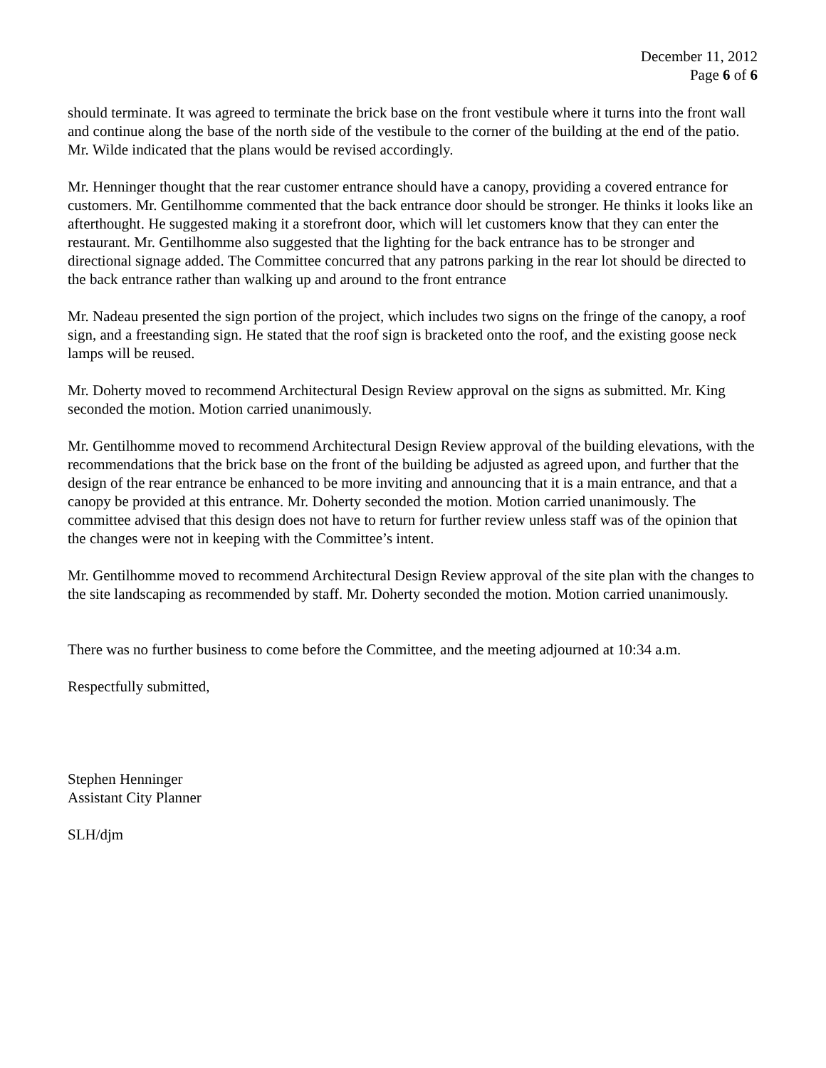December 11, 2012
Page 6 of 6
should terminate. It was agreed to terminate the brick base on the front vestibule where it turns into the front wall and continue along the base of the north side of the vestibule to the corner of the building at the end of the patio. Mr. Wilde indicated that the plans would be revised accordingly.
Mr. Henninger thought that the rear customer entrance should have a canopy, providing a covered entrance for customers. Mr. Gentilhomme commented that the back entrance door should be stronger. He thinks it looks like an afterthought. He suggested making it a storefront door, which will let customers know that they can enter the restaurant. Mr. Gentilhomme also suggested that the lighting for the back entrance has to be stronger and directional signage added. The Committee concurred that any patrons parking in the rear lot should be directed to the back entrance rather than walking up and around to the front entrance
Mr. Nadeau presented the sign portion of the project, which includes two signs on the fringe of the canopy, a roof sign, and a freestanding sign. He stated that the roof sign is bracketed onto the roof, and the existing goose neck lamps will be reused.
Mr. Doherty moved to recommend Architectural Design Review approval on the signs as submitted. Mr. King seconded the motion. Motion carried unanimously.
Mr. Gentilhomme moved to recommend Architectural Design Review approval of the building elevations, with the recommendations that the brick base on the front of the building be adjusted as agreed upon, and further that the design of the rear entrance be enhanced to be more inviting and announcing that it is a main entrance, and that a canopy be provided at this entrance. Mr. Doherty seconded the motion. Motion carried unanimously. The committee advised that this design does not have to return for further review unless staff was of the opinion that the changes were not in keeping with the Committee’s intent.
Mr. Gentilhomme moved to recommend Architectural Design Review approval of the site plan with the changes to the site landscaping as recommended by staff. Mr. Doherty seconded the motion. Motion carried unanimously.
There was no further business to come before the Committee, and the meeting adjourned at 10:34 a.m.
Respectfully submitted,
Stephen Henninger
Assistant City Planner
SLH/djm